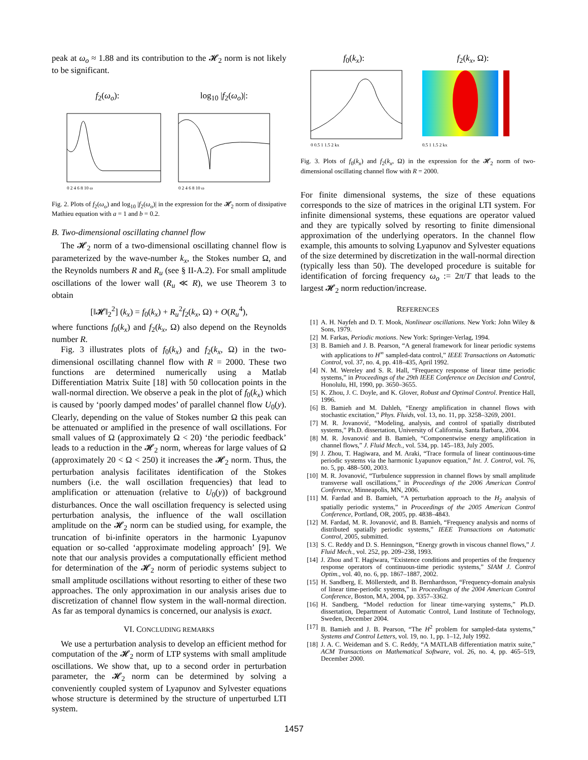peak at ω<sub>o</sub> ≈ 1.88 and its contribution to the 𝓗<sub>2</sub> norm is not likely to be significant.
f<sub>2</sub>(ω<sub>o</sub>):
0 2 4 6 8 10 ω
log<sub>10</sub> |f<sub>2</sub>(ω<sub>o</sub>)|:
0 2 4 6 8 10 ω
Fig. 2. Plots of f<sub>2</sub>(ω<sub>o</sub>) and log<sub>10</sub> |f<sub>2</sub>(ω<sub>o</sub>)| in the expression for the 𝓗<sub>2</sub> norm of dissipative Mathieu equation with a = 1 and b = 0.2.
B. Two-dimensional oscillating channel flow
The 𝓗<sub>2</sub> norm of a two-dimensional oscillating channel flow is parameterized by the wave-number k<sub>x</sub>, the Stokes number Ω, and the Reynolds numbers R and R<sub>u</sub> (see § II-A.2). For small amplitude oscillations of the lower wall (R<sub>u</sub> ≪ R), we use Theorem 3 to obtain
[‖𝓗‖<sub>2</sub><sup>2</sup>] (k<sub>x</sub>) = f<sub>0</sub>(k<sub>x</sub>) + R<sub>u</sub><sup>2</sup>f<sub>2</sub>(k<sub>x</sub>, Ω) + O(R<sub>u</sub><sup>4</sup>),
where functions f<sub>0</sub>(k<sub>x</sub>) and f<sub>2</sub>(k<sub>x</sub>, Ω) also depend on the Reynolds number R.
Fig. 3 illustrates plots of f<sub>0</sub>(k<sub>x</sub>) and f<sub>2</sub>(k<sub>x</sub>, Ω) in the two-dimensional oscillating channel flow with R = 2000. These two functions are determined numerically using a Matlab Differentiation Matrix Suite [18] with 50 collocation points in the wall-normal direction. We observe a peak in the plot of f<sub>0</sub>(k<sub>x</sub>) which is caused by ‘poorly damped modes’ of parallel channel flow U<sub>0</sub>(y). Clearly, depending on the value of Stokes number Ω this peak can be attenuated or amplified in the presence of wall oscillations. For small values of Ω (approximately Ω < 20) ‘the periodic feedback’ leads to a reduction in the 𝓗<sub>2</sub> norm, whereas for large values of Ω (approximately 20 < Ω < 250) it increases the 𝓗<sub>2</sub> norm. Thus, the perturbation analysis facilitates identification of the Stokes numbers (i.e. the wall oscillation frequencies) that lead to amplification or attenuation (relative to U<sub>0</sub>(y)) of background disturbances. Once the wall oscillation frequency is selected using perturbation analysis, the influence of the wall oscillation amplitude on the 𝓗<sub>2</sub> norm can be studied using, for example, the truncation of bi-infinite operators in the harmonic Lyapunov equation or so-called ‘approximate modeling approach’ [9]. We note that our analysis provides a computationally efficient method for determination of the 𝓗<sub>2</sub> norm of periodic systems subject to small amplitude oscillations without resorting to either of these two approaches. The only approximation in our analysis arises due to discretization of channel flow system in the wall-normal direction. As far as temporal dynamics is concerned, our analysis is exact.
VI. CONCLUDING REMARKS
We use a perturbation analysis to develop an efficient method for computation of the 𝓗<sub>2</sub> norm of LTP systems with small amplitude oscillations. We show that, up to a second order in perturbation parameter, the 𝓗<sub>2</sub> norm can be determined by solving a conveniently coupled system of Lyapunov and Sylvester equations whose structure is determined by the structure of unperturbed LTI system.
f<sub>0</sub>(k<sub>x</sub>):
0 0.5 1 1.5 2 kx
f<sub>2</sub>(k<sub>x</sub>, Ω):
0.5 1 1.5 2 kx
Fig. 3. Plots of f<sub>0</sub>(k<sub>x</sub>) and f<sub>2</sub>(k<sub>x</sub>, Ω) in the expression for the 𝓗<sub>2</sub> norm of two-dimensional oscillating channel flow with R = 2000.
For finite dimensional systems, the size of these equations corresponds to the size of matrices in the original LTI system. For infinite dimensional systems, these equations are operator valued and they are typically solved by resorting to finite dimensional approximation of the underlying operators. In the channel flow example, this amounts to solving Lyapunov and Sylvester equations of the size determined by discretization in the wall-normal direction (typically less than 50). The developed procedure is suitable for identification of forcing frequency ω<sub>o</sub> := 2π/T that leads to the largest 𝓗<sub>2</sub> norm reduction/increase.
REFERENCES
[1] A. H. Nayfeh and D. T. Mook, Nonlinear oscillations. New York: John Wiley & Sons, 1979.
[2] M. Farkas, Periodic motions. New York: Springer-Verlag, 1994.
[3] B. Bamieh and J. B. Pearson, “A general framework for linear periodic systems with applications to H<sup>∞</sup> sampled-data control,” IEEE Transactions on Automatic Control, vol. 37, no. 4, pp. 418–435, April 1992.
[4] N. M. Wereley and S. R. Hall, “Frequency response of linear time periodic systems,” in Proceedings of the 29th IEEE Conference on Decision and Control, Honolulu, HI, 1990, pp. 3650–3655.
[5] K. Zhou, J. C. Doyle, and K. Glover, Robust and Optimal Control. Prentice Hall, 1996.
[6] B. Bamieh and M. Dahleh, “Energy amplification in channel flows with stochastic excitation,” Phys. Fluids, vol. 13, no. 11, pp. 3258–3269, 2001.
[7] M. R. Jovanović, “Modeling, analysis, and control of spatially distributed systems,” Ph.D. dissertation, University of California, Santa Barbara, 2004.
[8] M. R. Jovanović and B. Bamieh, “Componentwise energy amplification in channel flows,” J. Fluid Mech., vol. 534, pp. 145–183, July 2005.
[9] J. Zhou, T. Hagiwara, and M. Araki, “Trace formula of linear continuous-time periodic systems via the harmonic Lyapunov equation,” Int. J. Control, vol. 76, no. 5, pp. 488–500, 2003.
[10] M. R. Jovanović, “Turbulence suppression in channel flows by small amplitude transverse wall oscillations,” in Proceedings of the 2006 American Control Conference, Minneapolis, MN, 2006.
[11] M. Fardad and B. Bamieh, “A perturbation approach to the H<sub>2</sub> analysis of spatially periodic systems,” in Proceedings of the 2005 American Control Conference, Portland, OR, 2005, pp. 4838–4843.
[12] M. Fardad, M. R. Jovanović, and B. Bamieh, “Frequency analysis and norms of distributed spatially periodic systems,” IEEE Transactions on Automatic Control, 2005, submitted.
[13] S. C. Reddy and D. S. Henningson, “Energy growth in viscous channel flows,” J. Fluid Mech., vol. 252, pp. 209–238, 1993.
[14] J. Zhou and T. Hagiwara, “Existence conditions and properties of the frequency response operators of continuous-time periodic systems,” SIAM J. Control Optim., vol. 40, no. 6, pp. 1867–1887, 2002.
[15] H. Sandberg, E. Möllerstedt, and B. Bernhardsson, “Frequency-domain analysis of linear time-periodic systems,” in Proceedings of the 2004 American Control Conference, Boston, MA, 2004, pp. 3357–3362.
[16] H. Sandberg, “Model reduction for linear time-varying systems,” Ph.D. dissertation, Department of Automatic Control, Lund Institute of Technology, Sweden, December 2004.
[17] B. Bamieh and J. B. Pearson, “The H<sup>2</sup> problem for sampled-data systems,” Systems and Control Letters, vol. 19, no. 1, pp. 1–12, July 1992.
[18] J. A. C. Weideman and S. C. Reddy, “A MATLAB differentiation matrix suite,” ACM Transactions on Mathematical Software, vol. 26, no. 4, pp. 465–519, December 2000.
1457